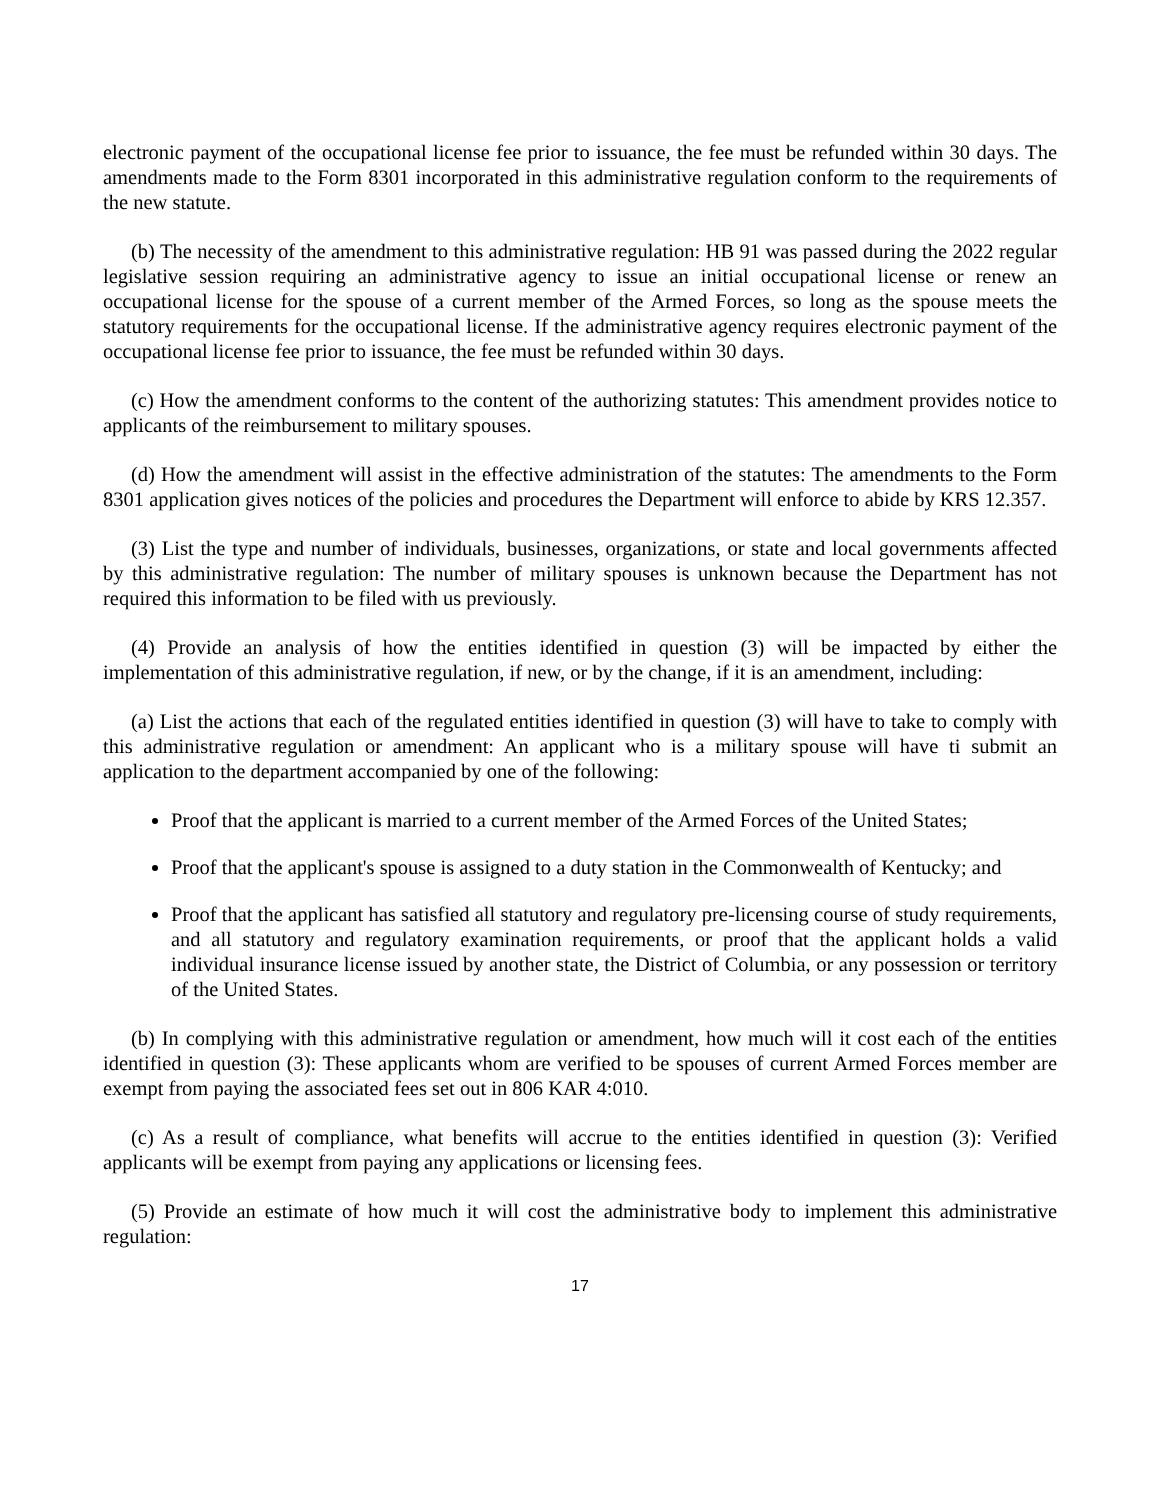electronic payment of the occupational license fee prior to issuance, the fee must be refunded within 30 days. The amendments made to the Form 8301 incorporated in this administrative regulation conform to the requirements of the new statute.
(b) The necessity of the amendment to this administrative regulation: HB 91 was passed during the 2022 regular legislative session requiring an administrative agency to issue an initial occupational license or renew an occupational license for the spouse of a current member of the Armed Forces, so long as the spouse meets the statutory requirements for the occupational license. If the administrative agency requires electronic payment of the occupational license fee prior to issuance, the fee must be refunded within 30 days.
(c) How the amendment conforms to the content of the authorizing statutes: This amendment provides notice to applicants of the reimbursement to military spouses.
(d) How the amendment will assist in the effective administration of the statutes: The amendments to the Form 8301 application gives notices of the policies and procedures the Department will enforce to abide by KRS 12.357.
(3) List the type and number of individuals, businesses, organizations, or state and local governments affected by this administrative regulation: The number of military spouses is unknown because the Department has not required this information to be filed with us previously.
(4) Provide an analysis of how the entities identified in question (3) will be impacted by either the implementation of this administrative regulation, if new, or by the change, if it is an amendment, including:
(a) List the actions that each of the regulated entities identified in question (3) will have to take to comply with this administrative regulation or amendment: An applicant who is a military spouse will have ti submit an application to the department accompanied by one of the following:
Proof that the applicant is married to a current member of the Armed Forces of the United States;
Proof that the applicant's spouse is assigned to a duty station in the Commonwealth of Kentucky; and
Proof that the applicant has satisfied all statutory and regulatory pre-licensing course of study requirements, and all statutory and regulatory examination requirements, or proof that the applicant holds a valid individual insurance license issued by another state, the District of Columbia, or any possession or territory of the United States.
(b) In complying with this administrative regulation or amendment, how much will it cost each of the entities identified in question (3): These applicants whom are verified to be spouses of current Armed Forces member are exempt from paying the associated fees set out in 806 KAR 4:010.
(c) As a result of compliance, what benefits will accrue to the entities identified in question (3): Verified applicants will be exempt from paying any applications or licensing fees.
(5) Provide an estimate of how much it will cost the administrative body to implement this administrative regulation:
17